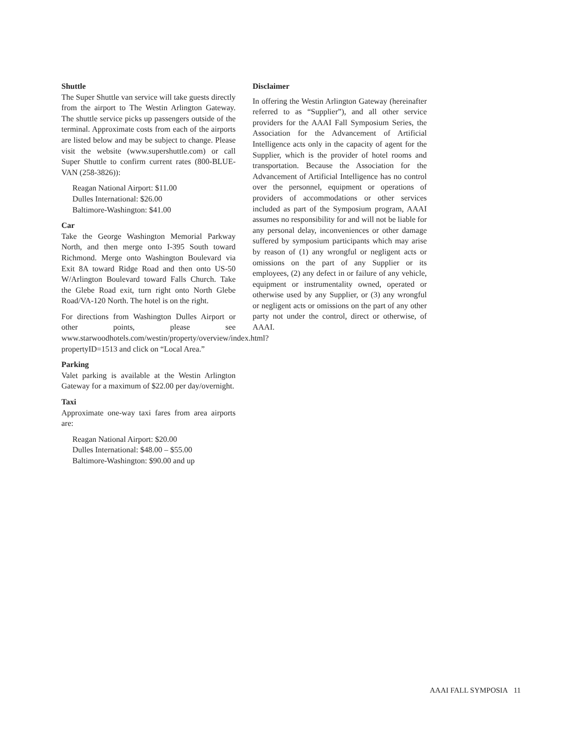Shuttle
The Super Shuttle van service will take guests directly from the airport to The Westin Arlington Gateway. The shuttle service picks up passengers outside of the terminal. Approximate costs from each of the airports are listed below and may be subject to change. Please visit the website (www.supershuttle.com) or call Super Shuttle to confirm current rates (800-BLUE-VAN (258-3826)):
Reagan National Airport: $11.00
Dulles International: $26.00
Baltimore-Washington: $41.00
Car
Take the George Washington Memorial Parkway North, and then merge onto I-395 South toward Richmond. Merge onto Washington Boulevard via Exit 8A toward Ridge Road and then onto US-50 W/Arlington Boulevard toward Falls Church. Take the Glebe Road exit, turn right onto North Glebe Road/VA-120 North. The hotel is on the right.
For directions from Washington Dulles Airport or other points, please see www.starwoodhotels.com/westin/property/overview/index.html?propertyID=1513 and click on “Local Area.”
Parking
Valet parking is available at the Westin Arlington Gateway for a maximum of $22.00 per day/overnight.
Taxi
Approximate one-way taxi fares from area airports are:
Reagan National Airport: $20.00
Dulles International: $48.00 – $55.00
Baltimore-Washington: $90.00 and up
Disclaimer
In offering the Westin Arlington Gateway (hereinafter referred to as “Supplier”), and all other service providers for the AAAI Fall Symposium Series, the Association for the Advancement of Artificial Intelligence acts only in the capacity of agent for the Supplier, which is the provider of hotel rooms and transportation. Because the Association for the Advancement of Artificial Intelligence has no control over the personnel, equipment or operations of providers of accommodations or other services included as part of the Symposium program, AAAI assumes no responsibility for and will not be liable for any personal delay, inconveniences or other damage suffered by symposium participants which may arise by reason of (1) any wrongful or negligent acts or omissions on the part of any Supplier or its employees, (2) any defect in or failure of any vehicle, equipment or instrumentality owned, operated or otherwise used by any Supplier, or (3) any wrongful or negligent acts or omissions on the part of any other party not under the control, direct or otherwise, of AAAI.
AAAI FALL SYMPOSIA 11